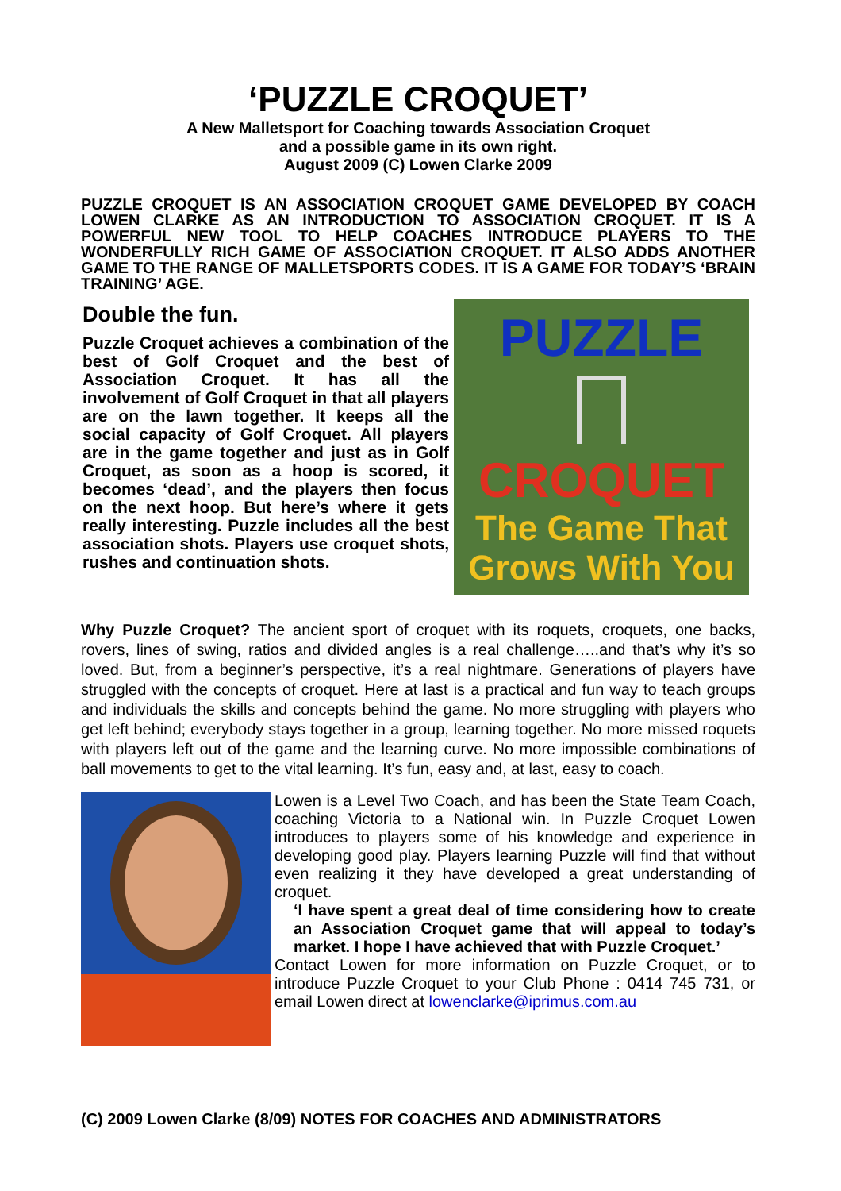‘PUZZLE CROQUET’
A New Malletsport for Coaching towards Association Croquet
and a possible game in its own right.
August 2009 (C) Lowen Clarke 2009
PUZZLE CROQUET IS AN ASSOCIATION CROQUET GAME DEVELOPED BY COACH LOWEN CLARKE AS AN INTRODUCTION TO ASSOCIATION CROQUET. IT IS A POWERFUL NEW TOOL TO HELP COACHES INTRODUCE PLAYERS TO THE WONDERFULLY RICH GAME OF ASSOCIATION CROQUET. IT ALSO ADDS ANOTHER GAME TO THE RANGE OF MALLETSPORTS CODES. IT IS A GAME FOR TODAY’S ‘BRAIN TRAINING’ AGE.
Double the fun.
Puzzle Croquet achieves a combination of the best of Golf Croquet and the best of Association Croquet. It has all the involvement of Golf Croquet in that all players are on the lawn together. It keeps all the social capacity of Golf Croquet. All players are in the game together and just as in Golf Croquet, as soon as a hoop is scored, it becomes ‘dead’, and the players then focus on the next hoop. But here’s where it gets really interesting. Puzzle includes all the best association shots. Players use croquet shots, rushes and continuation shots.
PUZZLE
CROQUET
The Game That
Grows With You
Why Puzzle Croquet? The ancient sport of croquet with its roquets, croquets, one backs, rovers, lines of swing, ratios and divided angles is a real challenge…..and that’s why it’s so loved. But, from a beginner’s perspective, it’s a real nightmare. Generations of players have struggled with the concepts of croquet. Here at last is a practical and fun way to teach groups and individuals the skills and concepts behind the game. No more struggling with players who get left behind; everybody stays together in a group, learning together. No more missed roquets with players left out of the game and the learning curve. No more impossible combinations of ball movements to get to the vital learning. It’s fun, easy and, at last, easy to coach.
Lowen is a Level Two Coach, and has been the State Team Coach, coaching Victoria to a National win. In Puzzle Croquet Lowen introduces to players some of his knowledge and experience in developing good play. Players learning Puzzle will find that without even realizing it they have developed a great understanding of croquet.
‘I have spent a great deal of time considering how to create an Association Croquet game that will appeal to today’s market. I hope I have achieved that with Puzzle Croquet.’
Contact Lowen for more information on Puzzle Croquet, or to introduce Puzzle Croquet to your Club Phone : 0414 745 731, or email Lowen direct at lowenclarke@iprimus.com.au
(C) 2009 Lowen Clarke (8/09) NOTES FOR COACHES AND ADMINISTRATORS